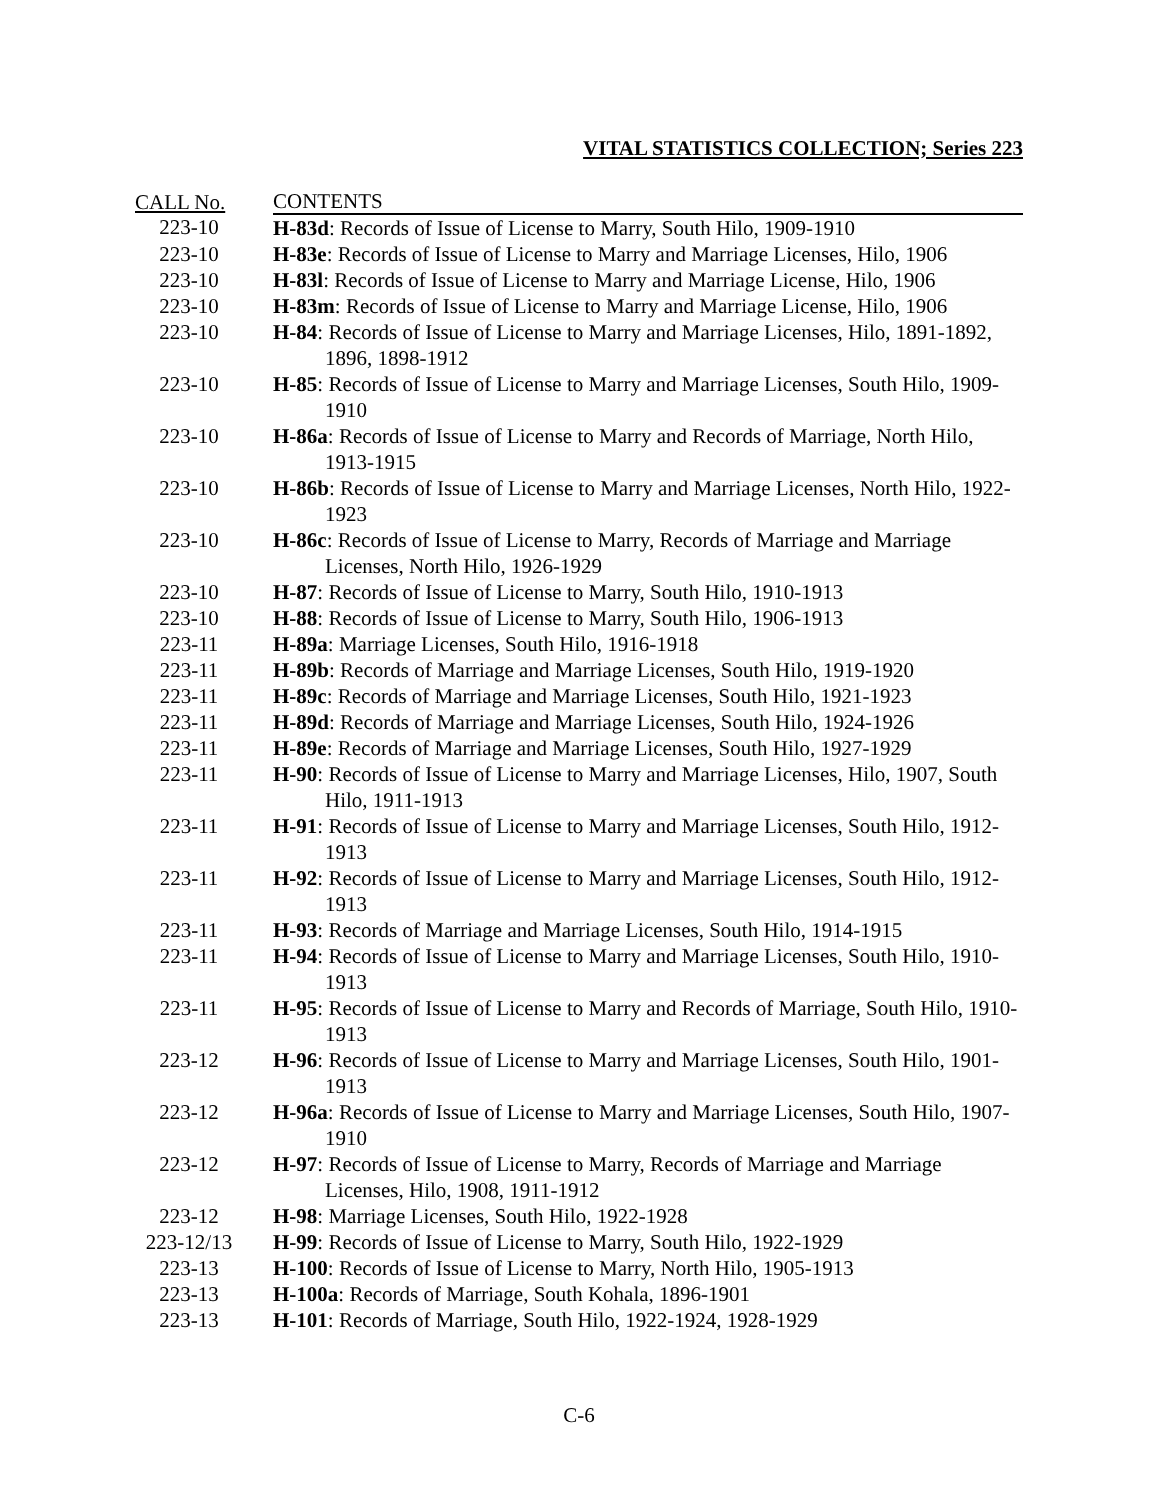VITAL STATISTICS COLLECTION; Series 223
| CALL No. | CONTENTS |
| --- | --- |
| 223-10 | H-83d : Records of Issue of License to Marry, South Hilo, 1909-1910 |
| 223-10 | H-83e : Records of Issue of License to Marry and Marriage Licenses, Hilo, 1906 |
| 223-10 | H-83l : Records of Issue of License to Marry and Marriage License, Hilo, 1906 |
| 223-10 | H-83m : Records of Issue of License to Marry and Marriage License, Hilo, 1906 |
| 223-10 | H-84 : Records of Issue of License to Marry and Marriage Licenses, Hilo, 1891-1892, 1896, 1898-1912 |
| 223-10 | H-85 : Records of Issue of License to Marry and Marriage Licenses, South Hilo, 1909-1910 |
| 223-10 | H-86a : Records of Issue of License to Marry and Records of Marriage, North Hilo, 1913-1915 |
| 223-10 | H-86b : Records of Issue of License to Marry and Marriage Licenses, North Hilo, 1922-1923 |
| 223-10 | H-86c : Records of Issue of License to Marry, Records of Marriage and Marriage Licenses, North Hilo, 1926-1929 |
| 223-10 | H-87 : Records of Issue of License to Marry, South Hilo, 1910-1913 |
| 223-10 | H-88 : Records of Issue of License to Marry, South Hilo, 1906-1913 |
| 223-11 | H-89a : Marriage Licenses, South Hilo, 1916-1918 |
| 223-11 | H-89b : Records of Marriage and Marriage Licenses, South Hilo, 1919-1920 |
| 223-11 | H-89c : Records of Marriage and Marriage Licenses, South Hilo, 1921-1923 |
| 223-11 | H-89d : Records of Marriage and Marriage Licenses, South Hilo, 1924-1926 |
| 223-11 | H-89e : Records of Marriage and Marriage Licenses, South Hilo, 1927-1929 |
| 223-11 | H-90 : Records of Issue of License to Marry and Marriage Licenses, Hilo, 1907, South Hilo, 1911-1913 |
| 223-11 | H-91 : Records of Issue of License to Marry and Marriage Licenses, South Hilo, 1912-1913 |
| 223-11 | H-92 : Records of Issue of License to Marry and Marriage Licenses, South Hilo, 1912-1913 |
| 223-11 | H-93 : Records of Marriage and Marriage Licenses, South Hilo, 1914-1915 |
| 223-11 | H-94 : Records of Issue of License to Marry and Marriage Licenses, South Hilo, 1910-1913 |
| 223-11 | H-95 : Records of Issue of License to Marry and Records of Marriage, South Hilo, 1910-1913 |
| 223-12 | H-96 : Records of Issue of License to Marry and Marriage Licenses, South Hilo, 1901-1913 |
| 223-12 | H-96a : Records of Issue of License to Marry and Marriage Licenses, South Hilo, 1907-1910 |
| 223-12 | H-97 : Records of Issue of License to Marry, Records of Marriage and Marriage Licenses, Hilo, 1908, 1911-1912 |
| 223-12 | H-98 : Marriage Licenses, South Hilo, 1922-1928 |
| 223-12/13 | H-99 : Records of Issue of License to Marry, South Hilo, 1922-1929 |
| 223-13 | H-100 : Records of Issue of License to Marry, North Hilo, 1905-1913 |
| 223-13 | H-100a : Records of Marriage, South Kohala, 1896-1901 |
| 223-13 | H-101 : Records of Marriage, South Hilo, 1922-1924, 1928-1929 |
C-6